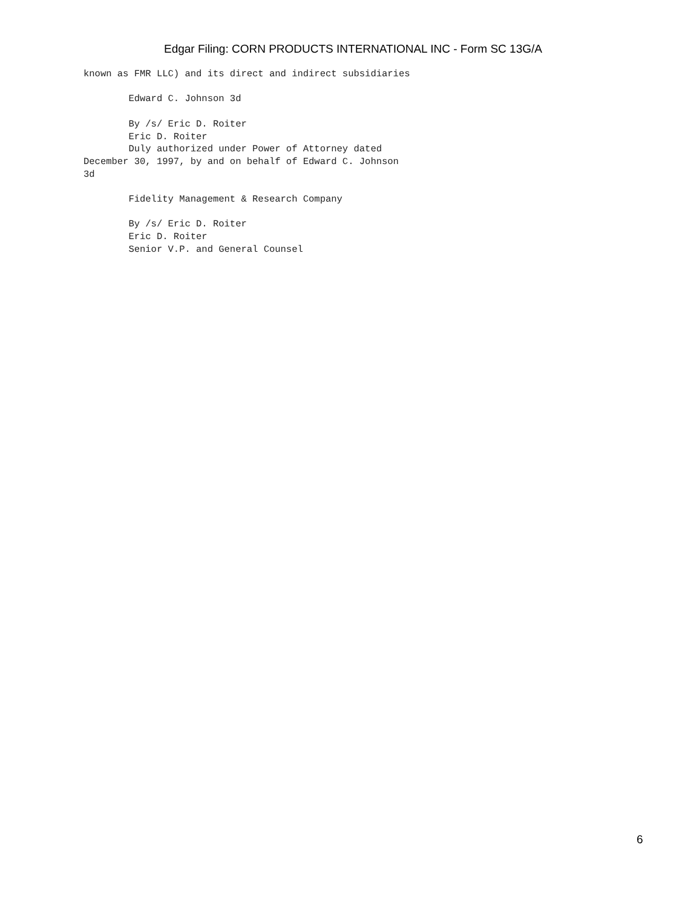Edgar Filing: CORN PRODUCTS INTERNATIONAL INC - Form SC 13G/A
known as FMR LLC) and its direct and indirect subsidiaries

        Edward C. Johnson 3d

        By /s/ Eric D. Roiter
        Eric D. Roiter
        Duly authorized under Power of Attorney dated
December 30, 1997, by and on behalf of Edward C. Johnson
3d

        Fidelity Management & Research Company

        By /s/ Eric D. Roiter
        Eric D. Roiter
        Senior V.P. and General Counsel
6